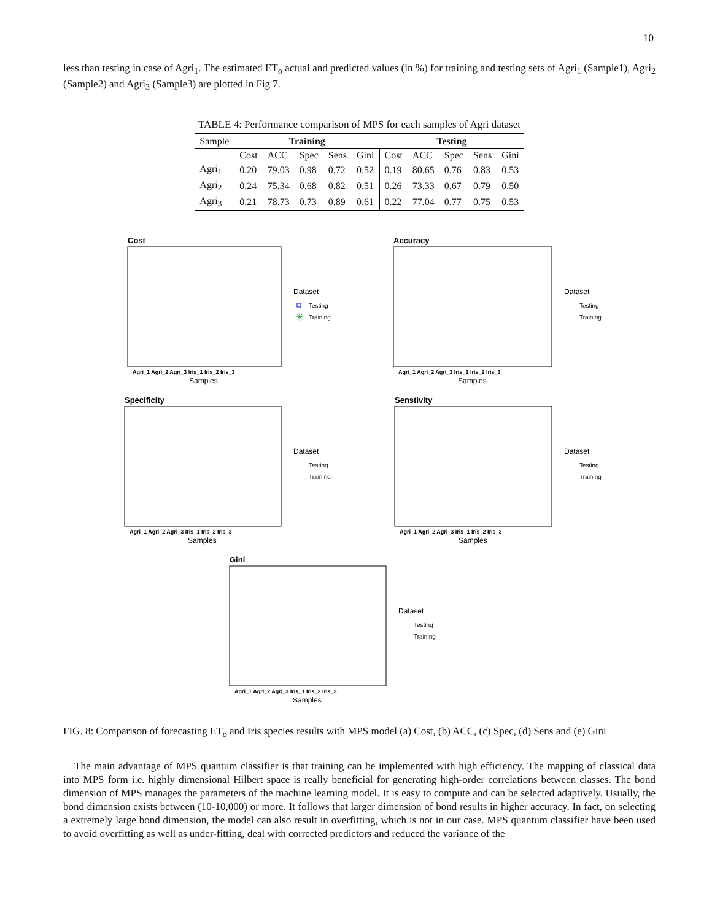10
less than testing in case of Agri<sub>1</sub>. The estimated ET<sub>o</sub> actual and predicted values (in %) for training and testing sets of Agri<sub>1</sub> (Sample1), Agri<sub>2</sub> (Sample2) and Agri<sub>3</sub> (Sample3) are plotted in Fig 7.
TABLE 4: Performance comparison of MPS for each samples of Agri dataset
| Sample | Training | | | | | Testing | | | | |
| | Cost | ACC | Spec | Sens | Gini | Cost | ACC | Spec | Sens | Gini |
| Agri<sub>1</sub> | 0.20 | 79.03 | 0.98 | 0.72 | 0.52 | 0.19 | 80.65 | 0.76 | 0.83 | 0.53 |
| Agri<sub>2</sub> | 0.24 | 75.34 | 0.68 | 0.82 | 0.51 | 0.26 | 73.33 | 0.67 | 0.79 | 0.50 |
| Agri<sub>3</sub> | 0.21 | 78.73 | 0.73 | 0.89 | 0.61 | 0.22 | 77.04 | 0.77 | 0.75 | 0.53 |
Cost
Dataset
Testing
✳
Training
Agri_1 Agri_2 Agri_3 Iris_1 Iris_2 Iris_3
Samples
Accuracy
Dataset
Testing
Training
Agri_1 Agri_2 Agri_3 Iris_1 Iris_2 Iris_3
Samples
Specificity
Dataset
Testing
Training
Agri_1 Agri_2 Agri_3 Iris_1 Iris_2 Iris_3
Samples
Senstivity
Dataset
Testing
Training
Agri_1 Agri_2 Agri_3 Iris_1 Iris_2 Iris_3
Samples
Gini
Dataset
Testing
Training
Agri_1 Agri_2 Agri_3 Iris_1 Iris_2 Iris_3
Samples
FIG. 8: Comparison of forecasting ET<sub>o</sub> and Iris species results with MPS model (a) Cost, (b) ACC, (c) Spec, (d) Sens and (e) Gini
The main advantage of MPS quantum classifier is that training can be implemented with high efficiency. The mapping of classical data into MPS form i.e. highly dimensional Hilbert space is really beneficial for generating high-order correlations between classes. The bond dimension of MPS manages the parameters of the machine learning model. It is easy to compute and can be selected adaptively. Usually, the bond dimension exists between (10-10,000) or more. It follows that larger dimension of bond results in higher accuracy. In fact, on selecting a extremely large bond dimension, the model can also result in overfitting, which is not in our case. MPS quantum classifier have been used to avoid overfitting as well as under-fitting, deal with corrected predictors and reduced the variance of the